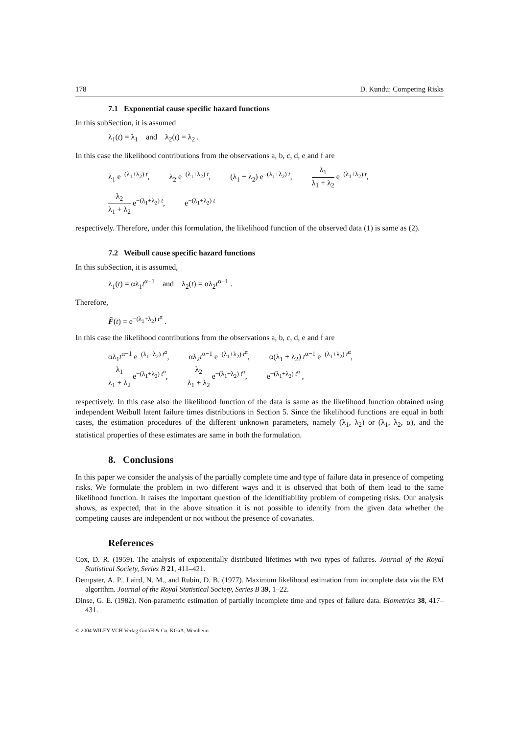178 D. Kundu: Competing Risks
7.1 Exponential cause specific hazard functions
In this subSection, it is assumed
λ<sub>1</sub>(t) = λ<sub>1</sub> and λ<sub>2</sub>(t) = λ<sub>2</sub> .
In this case the likelihood contributions from the observations a, b, c, d, e and f are
λ<sub>1</sub> e<sup>−(λ<sub>1</sub>+λ<sub>2</sub>) t</sup>, λ<sub>2</sub> e<sup>−(λ<sub>1</sub>+λ<sub>2</sub>) t</sup>, (λ<sub>1</sub> + λ<sub>2</sub>) e<sup>−(λ<sub>1</sub>+λ<sub>2</sub>) t</sup>, λ<sub>1</sub> λ<sub>1</sub> + λ<sub>2</sub> e<sup>−(λ<sub>1</sub>+λ<sub>2</sub>) t</sup>,
λ<sub>2</sub> λ<sub>1</sub> + λ<sub>2</sub> e<sup>−(λ<sub>1</sub>+λ<sub>2</sub>) t</sup>, e<sup>−(λ<sub>1</sub>+λ<sub>2</sub>) t</sup>
respectively. Therefore, under this formulation, the likelihood function of the observed data (1) is same as (2).
7.2 Weibull cause specific hazard functions
In this subSection, it is assumed,
λ<sub>1</sub>(t) = αλ<sub>1</sub>t<sup>α−1</sup> and λ<sub>2</sub>(t) = αλ<sub>2</sub>t<sup>α−1</sup> .
Therefore,
F̄(t) = e<sup>−(λ<sub>1</sub>+λ<sub>2</sub>) t<sup>α</sup></sup> .
In this case the likelihood contributions from the observations a, b, c, d, e and f are
αλ<sub>1</sub>t<sup>α−1</sup> e<sup>−(λ<sub>1</sub>+λ<sub>2</sub>) t<sup>α</sup></sup>, αλ<sub>2</sub>t<sup>α−1</sup> e<sup>−(λ<sub>1</sub>+λ<sub>2</sub>) t<sup>α</sup></sup>, α(λ<sub>1</sub> + λ<sub>2</sub>) t<sup>α−1</sup> e<sup>−(λ<sub>1</sub>+λ<sub>2</sub>) t<sup>α</sup></sup>,
λ<sub>1</sub> λ<sub>1</sub> + λ<sub>2</sub> e<sup>−(λ<sub>1</sub>+λ<sub>2</sub>) t<sup>α</sup></sup>, λ<sub>2</sub> λ<sub>1</sub> + λ<sub>2</sub> e<sup>−(λ<sub>1</sub>+λ<sub>2</sub>) t<sup>α</sup></sup>, e<sup>−(λ<sub>1</sub>+λ<sub>2</sub>) t<sup>α</sup></sup> ,
respectively. In this case also the likelihood function of the data is same as the likelihood function obtained using independent Weibull latent failure times distributions in Section 5. Since the likelihood functions are equal in both cases, the estimation procedures of the different unknown parameters, namely (λ<sub>1</sub>, λ<sub>2</sub>) or (λ<sub>1</sub>, λ<sub>2</sub>, α), and the statistical properties of these estimates are same in both the formulation.
8. Conclusions
In this paper we consider the analysis of the partially complete time and type of failure data in presence of competing risks. We formulate the problem in two different ways and it is observed that both of them lead to the same likelihood function. It raises the important question of the identifiability problem of competing risks. Our analysis shows, as expected, that in the above situation it is not possible to identify from the given data whether the competing causes are independent or not without the presence of covariates.
References
Cox, D. R. (1959). The analysis of exponentially distributed lifetimes with two types of failures. Journal of the Royal Statistical Society, Series B 21, 411–421.
Dempster, A. P., Laird, N. M., and Rubin, D. B. (1977). Maximum likelihood estimation from incomplete data via the EM algorithm. Journal of the Royal Statistical Society, Series B 39, 1–22.
Dinse, G. E. (1982). Non-parametric estimation of partially incomplete time and types of failure data. Biometrics 38, 417–431.
© 2004 WILEY-VCH Verlag GmbH & Co. KGaA, Weinheim